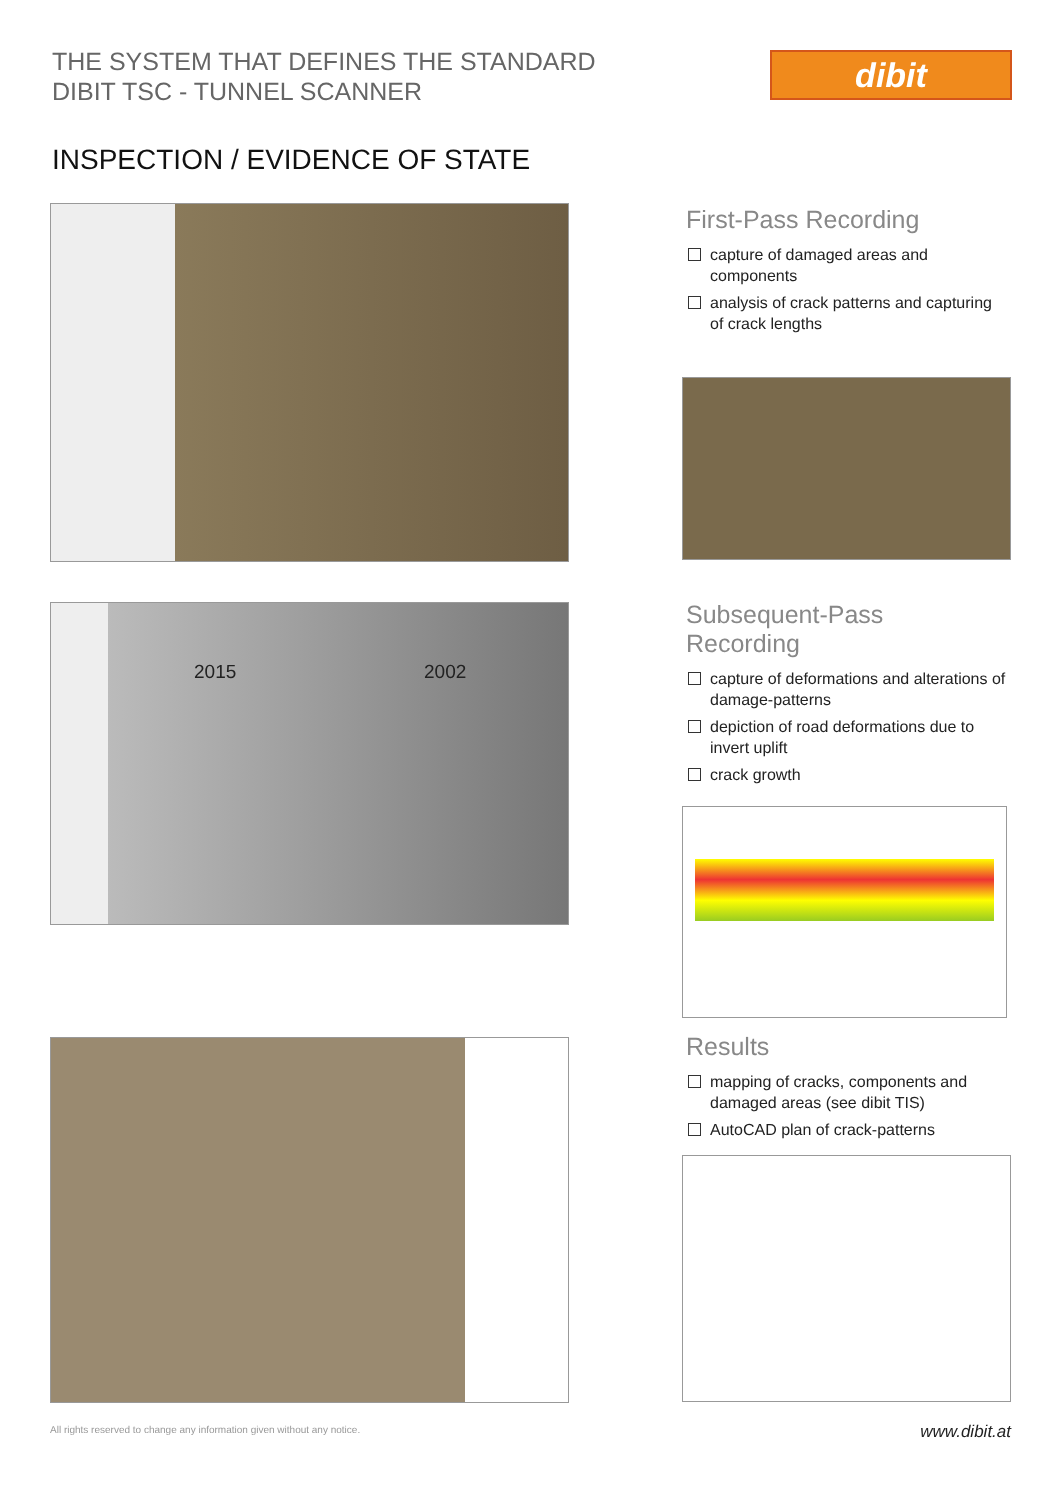THE SYSTEM THAT DEFINES THE STANDARD
DIBIT TSC - TUNNEL SCANNER
dibit
INSPECTION / EVIDENCE OF STATE
First-Pass Recording
capture of damaged areas and components
analysis of crack patterns and capturing of crack lengths
2015 2002
Subsequent-Pass
Recording
capture of deformations and alterations of damage-patterns
depiction of road deformations due to invert uplift
crack growth
Results
mapping of cracks, components and damaged areas (see dibit TIS)
AutoCAD plan of crack-patterns
All rights reserved to change any information given without any notice.
www.dibit.at